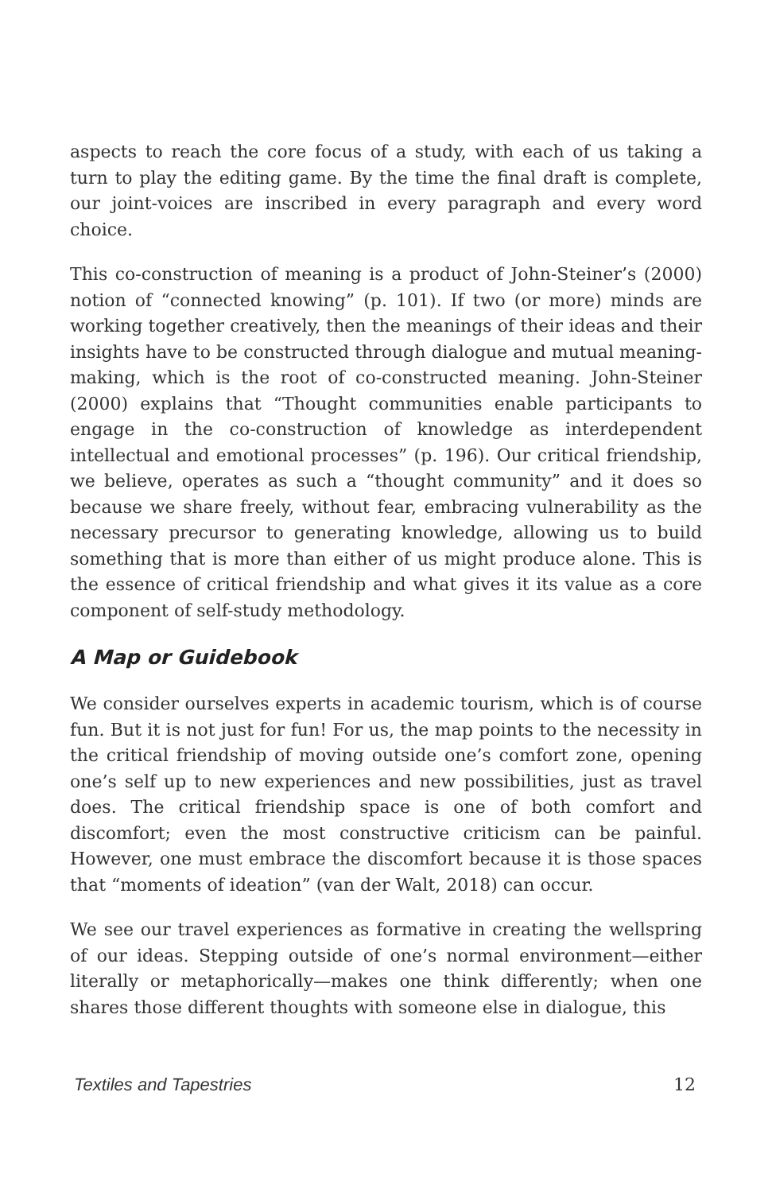aspects to reach the core focus of a study, with each of us taking a turn to play the editing game. By the time the final draft is complete, our joint-voices are inscribed in every paragraph and every word choice.
This co-construction of meaning is a product of John-Steiner’s (2000) notion of “connected knowing” (p. 101). If two (or more) minds are working together creatively, then the meanings of their ideas and their insights have to be constructed through dialogue and mutual meaning-making, which is the root of co-constructed meaning. John-Steiner (2000) explains that “Thought communities enable participants to engage in the co-construction of knowledge as interdependent intellectual and emotional processes” (p. 196). Our critical friendship, we believe, operates as such a “thought community” and it does so because we share freely, without fear, embracing vulnerability as the necessary precursor to generating knowledge, allowing us to build something that is more than either of us might produce alone. This is the essence of critical friendship and what gives it its value as a core component of self-study methodology.
A Map or Guidebook
We consider ourselves experts in academic tourism, which is of course fun. But it is not just for fun! For us, the map points to the necessity in the critical friendship of moving outside one’s comfort zone, opening one’s self up to new experiences and new possibilities, just as travel does. The critical friendship space is one of both comfort and discomfort; even the most constructive criticism can be painful. However, one must embrace the discomfort because it is those spaces that “moments of ideation” (van der Walt, 2018) can occur.
We see our travel experiences as formative in creating the wellspring of our ideas. Stepping outside of one’s normal environment—either literally or metaphorically—makes one think differently; when one shares those different thoughts with someone else in dialogue, this
Textiles and Tapestries 12